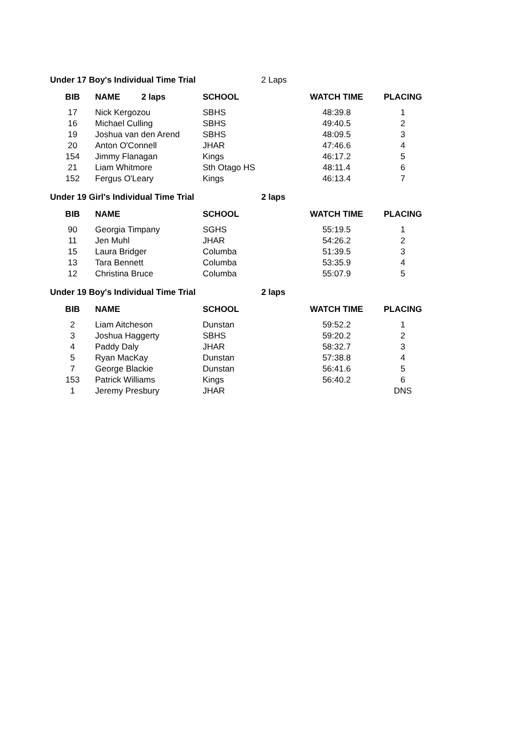Under 17 Boy's Individual Time Trial 2 Laps
| BIB | NAME 2 laps | SCHOOL | WATCH TIME | PLACING |
| --- | --- | --- | --- | --- |
| 17 | Nick Kergozou | SBHS | 48:39.8 | 1 |
| 16 | Michael Culling | SBHS | 49:40.5 | 2 |
| 19 | Joshua van den Arend | SBHS | 48:09.5 | 3 |
| 20 | Anton O'Connell | JHAR | 47:46.6 | 4 |
| 154 | Jimmy Flanagan | Kings | 46:17.2 | 5 |
| 21 | Liam Whitmore | Sth Otago HS | 48:11.4 | 6 |
| 152 | Fergus O'Leary | Kings | 46:13.4 | 7 |
Under 19 Girl's Individual Time Trial 2 laps
| BIB | NAME | SCHOOL | WATCH TIME | PLACING |
| --- | --- | --- | --- | --- |
| 90 | Georgia Timpany | SGHS | 55:19.5 | 1 |
| 11 | Jen Muhl | JHAR | 54:26.2 | 2 |
| 15 | Laura Bridger | Columba | 51:39.5 | 3 |
| 13 | Tara Bennett | Columba | 53:35.9 | 4 |
| 12 | Christina Bruce | Columba | 55:07.9 | 5 |
Under 19 Boy's Individual Time Trial 2 laps
| BIB | NAME | SCHOOL | WATCH TIME | PLACING |
| --- | --- | --- | --- | --- |
| 2 | Liam Aitcheson | Dunstan | 59:52.2 | 1 |
| 3 | Joshua Haggerty | SBHS | 59:20.2 | 2 |
| 4 | Paddy Daly | JHAR | 58:32.7 | 3 |
| 5 | Ryan MacKay | Dunstan | 57:38.8 | 4 |
| 7 | George Blackie | Dunstan | 56:41.6 | 5 |
| 153 | Patrick Williams | Kings | 56:40.2 | 6 |
| 1 | Jeremy Presbury | JHAR | | DNS |